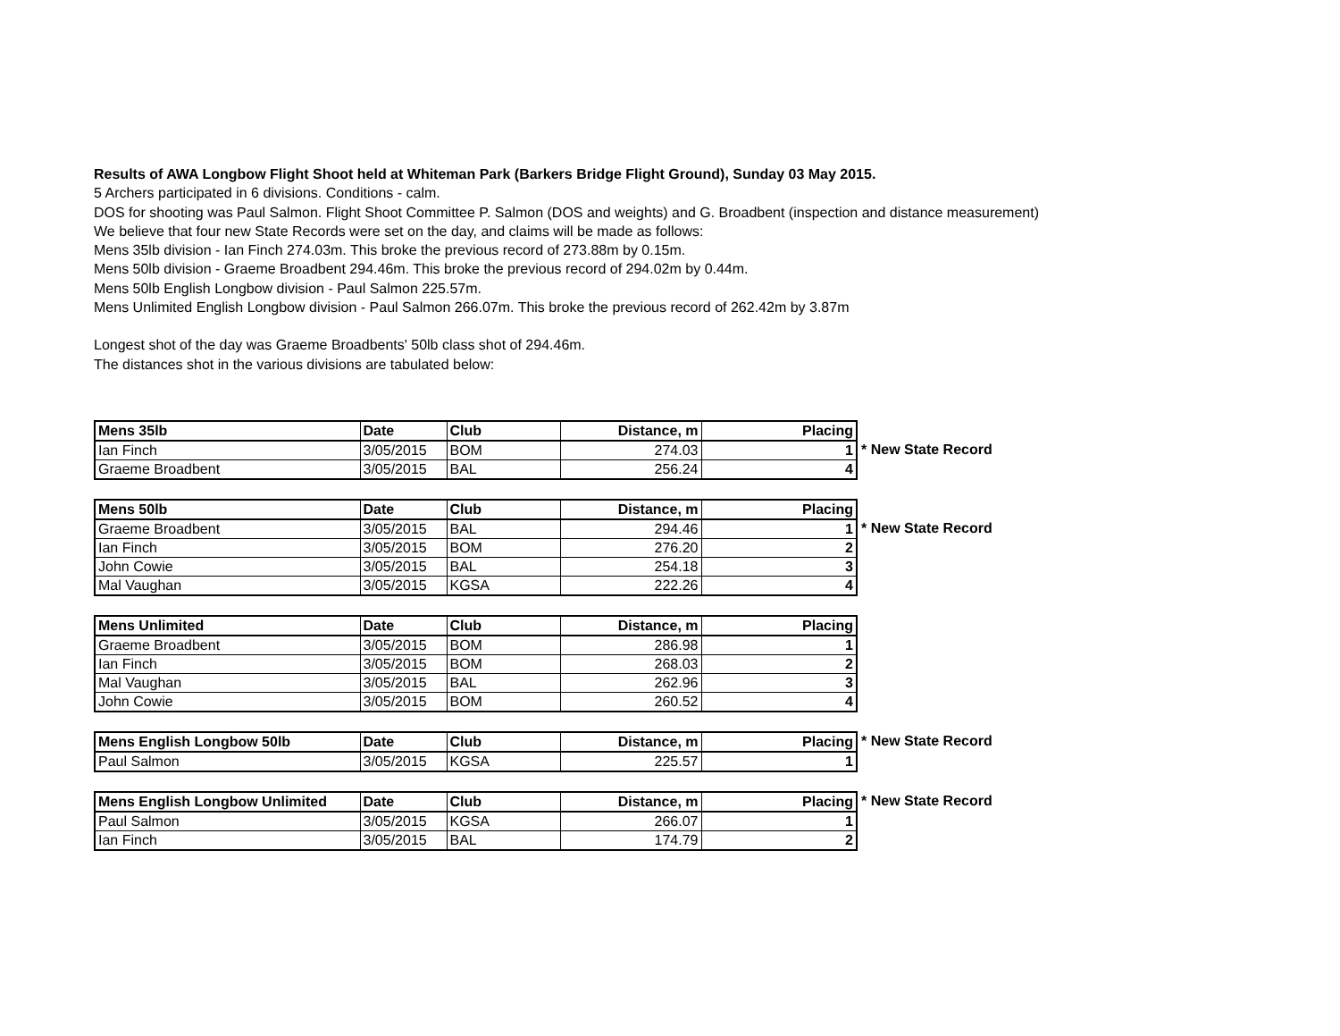Results of AWA Longbow Flight Shoot held at Whiteman Park (Barkers Bridge Flight Ground), Sunday 03 May 2015.
5 Archers participated in 6 divisions. Conditions - calm.
DOS for shooting was Paul Salmon. Flight Shoot Committee P. Salmon (DOS and weights) and G. Broadbent (inspection and distance measurement)
We believe that four new State Records were set on the day, and claims will be made as follows:
Mens 35lb division - Ian Finch 274.03m. This broke the previous record of 273.88m by 0.15m.
Mens 50lb division - Graeme Broadbent 294.46m. This broke the previous record of 294.02m by 0.44m.
Mens 50lb English Longbow division - Paul Salmon 225.57m.
Mens Unlimited English Longbow division - Paul Salmon 266.07m. This broke the previous record of 262.42m by 3.87m
Longest shot of the day was Graeme Broadbents' 50lb class shot of 294.46m.
The distances shot in the various divisions are tabulated below:
| Mens 35lb | Date | Club | Distance, m | Placing |
| --- | --- | --- | --- | --- |
| Ian Finch | 3/05/2015 | BOM | 274.03 | 1 |
| Graeme Broadbent | 3/05/2015 | BAL | 256.24 | 4 |
* New State Record
| Mens 50lb | Date | Club | Distance, m | Placing |
| --- | --- | --- | --- | --- |
| Graeme Broadbent | 3/05/2015 | BAL | 294.46 | 1 |
| Ian Finch | 3/05/2015 | BOM | 276.20 | 2 |
| John Cowie | 3/05/2015 | BAL | 254.18 | 3 |
| Mal Vaughan | 3/05/2015 | KGSA | 222.26 | 4 |
* New State Record
| Mens Unlimited | Date | Club | Distance, m | Placing |
| --- | --- | --- | --- | --- |
| Graeme Broadbent | 3/05/2015 | BOM | 286.98 | 1 |
| Ian Finch | 3/05/2015 | BOM | 268.03 | 2 |
| Mal Vaughan | 3/05/2015 | BAL | 262.96 | 3 |
| John Cowie | 3/05/2015 | BOM | 260.52 | 4 |
| Mens English Longbow 50lb | Date | Club | Distance, m | Placing |
| --- | --- | --- | --- | --- |
| Paul Salmon | 3/05/2015 | KGSA | 225.57 | 1 |
* New State Record
| Mens English Longbow Unlimited | Date | Club | Distance, m | Placing |
| --- | --- | --- | --- | --- |
| Paul Salmon | 3/05/2015 | KGSA | 266.07 | 1 |
| Ian Finch | 3/05/2015 | BAL | 174.79 | 2 |
* New State Record